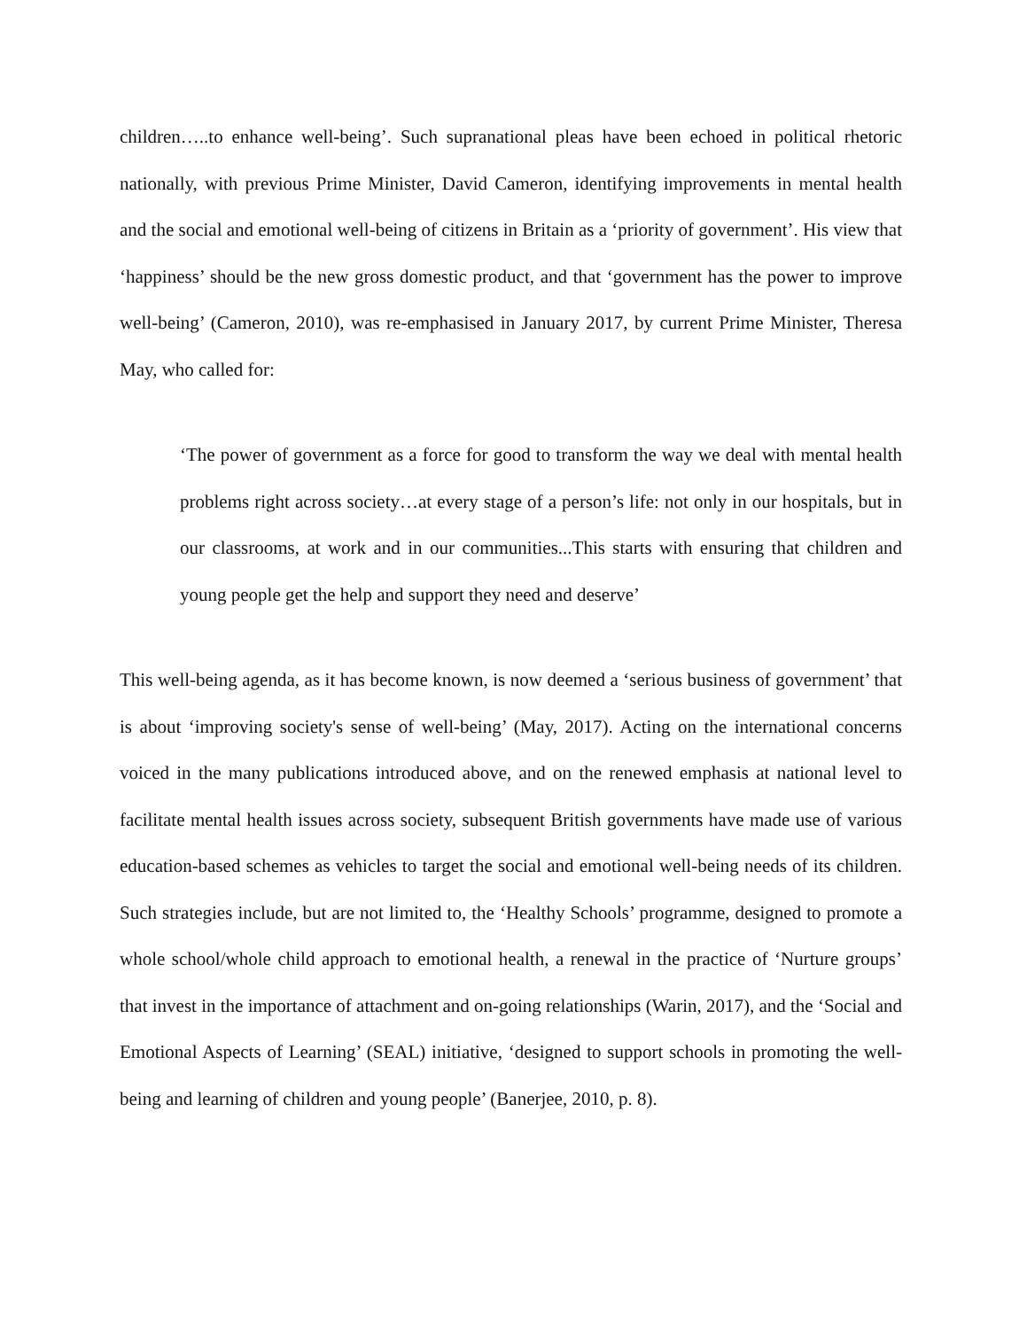children…..to enhance well-being’. Such supranational pleas have been echoed in political rhetoric nationally, with previous Prime Minister, David Cameron, identifying improvements in mental health and the social and emotional well-being of citizens in Britain as a ‘priority of government’. His view that ‘happiness’ should be the new gross domestic product, and that ‘government has the power to improve well-being’ (Cameron, 2010), was re-emphasised in January 2017, by current Prime Minister, Theresa May, who called for:
‘The power of government as a force for good to transform the way we deal with mental health problems right across society…at every stage of a person’s life: not only in our hospitals, but in our classrooms, at work and in our communities...This starts with ensuring that children and young people get the help and support they need and deserve’
This well-being agenda, as it has become known, is now deemed a ‘serious business of government’ that is about ‘improving society's sense of well-being’ (May, 2017). Acting on the international concerns voiced in the many publications introduced above, and on the renewed emphasis at national level to facilitate mental health issues across society, subsequent British governments have made use of various education-based schemes as vehicles to target the social and emotional well-being needs of its children. Such strategies include, but are not limited to, the ‘Healthy Schools’ programme, designed to promote a whole school/whole child approach to emotional health, a renewal in the practice of ‘Nurture groups’ that invest in the importance of attachment and on-going relationships (Warin, 2017), and the ‘Social and Emotional Aspects of Learning’ (SEAL) initiative, ‘designed to support schools in promoting the well-being and learning of children and young people’ (Banerjee, 2010, p. 8).